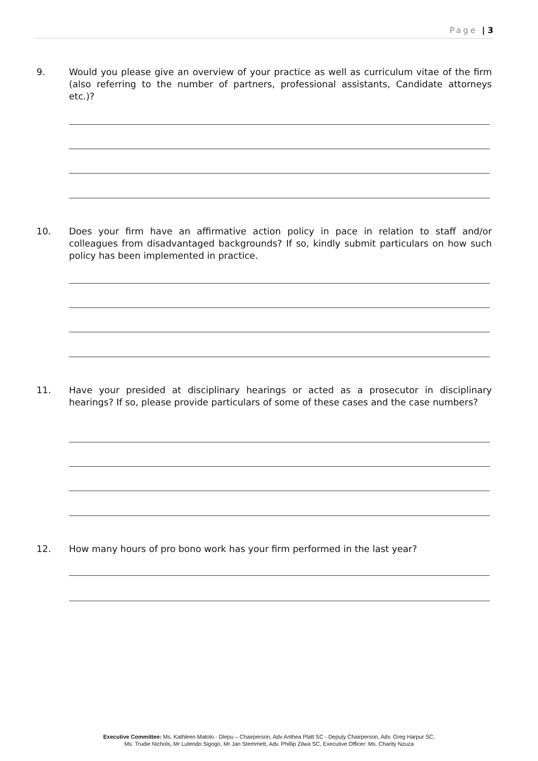Page | 3
9. Would you please give an overview of your practice as well as curriculum vitae of the firm (also referring to the number of partners, professional assistants, Candidate attorneys etc.)?
10. Does your firm have an affirmative action policy in pace in relation to staff and/or colleagues from disadvantaged backgrounds? If so, kindly submit particulars on how such policy has been implemented in practice.
11. Have your presided at disciplinary hearings or acted as a prosecutor in disciplinary hearings? If so, please provide particulars of some of these cases and the case numbers?
12. How many hours of pro bono work has your firm performed in the last year?
Executive Committee: Ms. Kathleen Matolo - Dlepu – Chairperson, Adv Anthea Platt SC - Deputy Chairperson, Adv. Greg Harpur SC,
Ms. Trudie Nichols, Mr Lutendo Sigogo, Mr Jan Stemmett, Adv. Phillip Zilwa SC, Executive Officer: Ms. Charity Nzuza